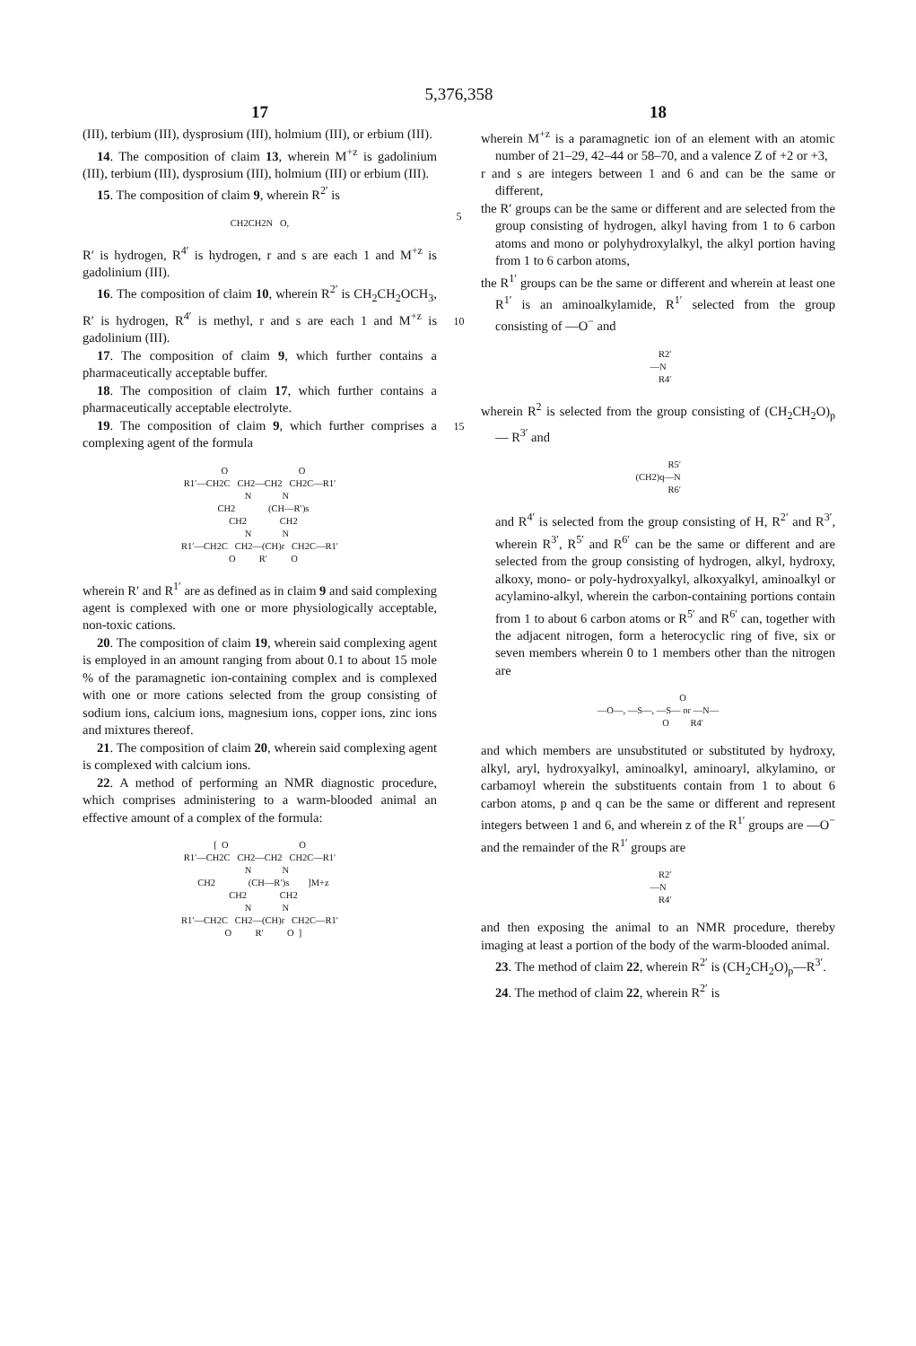5,376,358
17
(III), terbium (III), dysprosium (III), holmium (III), or erbium (III).
14. The composition of claim 13, wherein M<sup>+z</sup> is gadolinium (III), terbium (III), dysprosium (III), holmium (III) or erbium (III).
15. The composition of claim 9, wherein R<sup>2′</sup> is
CH2CH2N O,
R′ is hydrogen, R<sup>4′</sup> is hydrogen, r and s are each 1 and M<sup>+z</sup> is gadolinium (III).
16. The composition of claim 10, wherein R<sup>2′</sup> is CH<sub>2</sub>CH<sub>2</sub>OCH<sub>3</sub>, R′ is hydrogen, R<sup>4′</sup> is methyl, r and s are each 1 and M<sup>+z</sup> is gadolinium (III).
17. The composition of claim 9, which further contains a pharmaceutically acceptable buffer.
18. The composition of claim 17, which further contains a pharmaceutically acceptable electrolyte.
19. The composition of claim 9, which further comprises a complexing agent of the formula
O O R1′—CH2C CH2—CH2 CH2C—R1′ N N CH2 (CH—R′)s CH2 CH2 N N R1′—CH2C CH2—(CH)r CH2C—R1′ O R′ O
wherein R′ and R<sup>1′</sup> are as defined as in claim 9 and said complexing agent is complexed with one or more physiologically acceptable, non-toxic cations.
20. The composition of claim 19, wherein said complexing agent is employed in an amount ranging from about 0.1 to about 15 mole % of the paramagnetic ion-containing complex and is complexed with one or more cations selected from the group consisting of sodium ions, calcium ions, magnesium ions, copper ions, zinc ions and mixtures thereof.
21. The composition of claim 20, wherein said complexing agent is complexed with calcium ions.
22. A method of performing an NMR diagnostic procedure, which comprises administering to a warm-blooded animal an effective amount of a complex of the formula:
[ O O R1′—CH2C CH2—CH2 CH2C—R1′ N N CH2 (CH—R′)s ]M+z CH2 CH2 N N R1′—CH2C CH2—(CH)r CH2C—R1′ O R′ O ]
5
10
15
18
wherein M<sup>+z</sup> is a paramagnetic ion of an element with an atomic number of 21–29, 42–44 or 58–70, and a valence Z of +2 or +3,
r and s are integers between 1 and 6 and can be the same or different,
the R′ groups can be the same or different and are selected from the group consisting of hydrogen, alkyl having from 1 to 6 carbon atoms and mono or polyhydroxylalkyl, the alkyl portion having from 1 to 6 carbon atoms,
the R<sup>1′</sup> groups can be the same or different and wherein at least one R<sup>1′</sup> is an aminoalkylamide, R<sup>1′</sup> selected from the group consisting of —O<sup>−</sup> and
R2′ —N R4′
wherein R<sup>2</sup> is selected from the group consisting of (CH<sub>2</sub>CH<sub>2</sub>O)<sub>p</sub>— R<sup>3′</sup> and
R5′ (CH2)q—N R6′
and R<sup>4′</sup> is selected from the group consisting of H, R<sup>2′</sup> and R<sup>3′</sup>, wherein R<sup>3′</sup>, R<sup>5′</sup> and R<sup>6′</sup> can be the same or different and are selected from the group consisting of hydrogen, alkyl, hydroxy, alkoxy, mono- or poly-hydroxyalkyl, alkoxyalkyl, aminoalkyl or acylamino-alkyl, wherein the carbon-containing portions contain from 1 to about 6 carbon atoms or R<sup>5′</sup> and R<sup>6′</sup> can, together with the adjacent nitrogen, form a heterocyclic ring of five, six or seven members wherein 0 to 1 members other than the nitrogen are
O —O—, —S—, —S— or —N— O R4′
and which members are unsubstituted or substituted by hydroxy, alkyl, aryl, hydroxyalkyl, aminoalkyl, aminoaryl, alkylamino, or carbamoyl wherein the substituents contain from 1 to about 6 carbon atoms, p and q can be the same or different and represent integers between 1 and 6, and wherein z of the R<sup>1′</sup> groups are —O<sup>−</sup> and the remainder of the R<sup>1′</sup> groups are
R2′ —N R4′
and then exposing the animal to an NMR procedure, thereby imaging at least a portion of the body of the warm-blooded animal.
23. The method of claim 22, wherein R<sup>2′</sup> is (CH<sub>2</sub>CH<sub>2</sub>O)<sub>p</sub>—R<sup>3′</sup>.
24. The method of claim 22, wherein R<sup>2′</sup> is